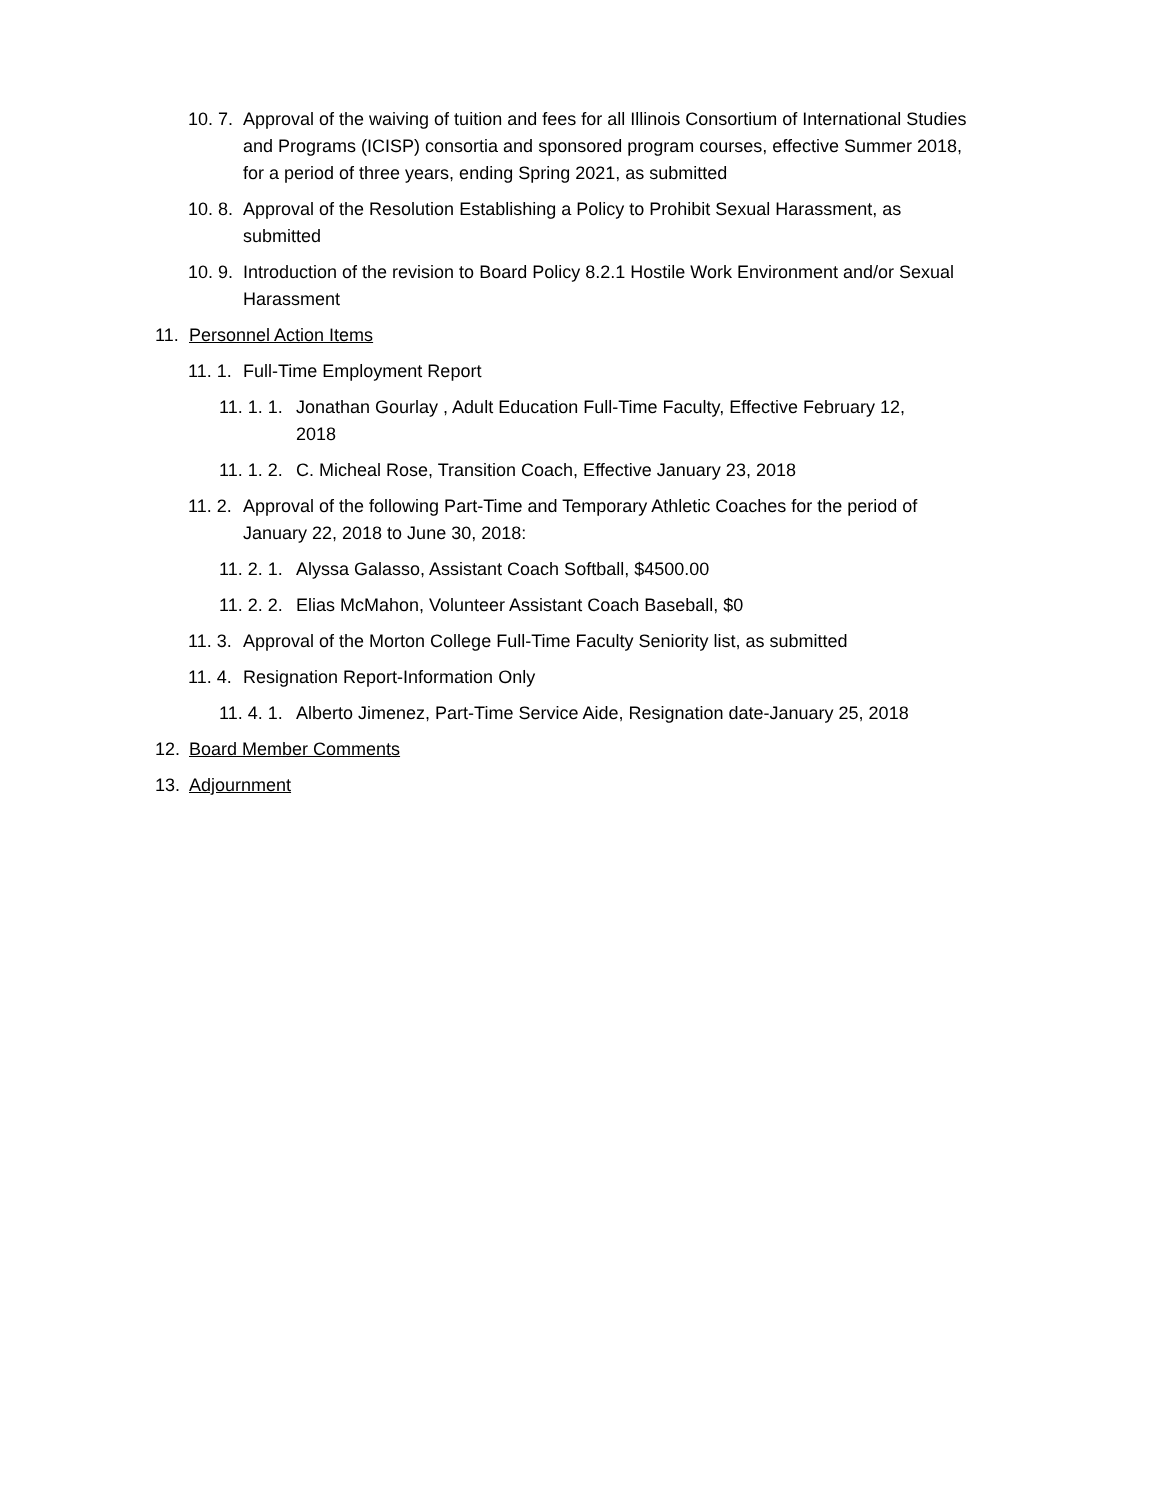10. 7. Approval of the waiving of tuition and fees for all Illinois Consortium of International Studies and Programs (ICISP) consortia and sponsored program courses, effective Summer 2018, for a period of three years, ending Spring 2021, as submitted
10. 8. Approval of the Resolution Establishing a Policy to Prohibit Sexual Harassment, as submitted
10. 9. Introduction of the revision to Board Policy 8.2.1 Hostile Work Environment and/or Sexual Harassment
11. Personnel Action Items
11. 1. Full-Time Employment Report
11. 1. 1. Jonathan Gourlay , Adult Education Full-Time Faculty, Effective February 12, 2018
11. 1. 2. C. Micheal Rose, Transition Coach, Effective January 23, 2018
11. 2. Approval of the following Part-Time and Temporary Athletic Coaches for the period of January 22, 2018 to June 30, 2018:
11. 2. 1. Alyssa Galasso, Assistant Coach Softball, $4500.00
11. 2. 2. Elias McMahon, Volunteer Assistant Coach Baseball, $0
11. 3. Approval of the Morton College Full-Time Faculty Seniority list, as submitted
11. 4. Resignation Report-Information Only
11. 4. 1. Alberto Jimenez, Part-Time Service Aide, Resignation date-January 25, 2018
12. Board Member Comments
13. Adjournment